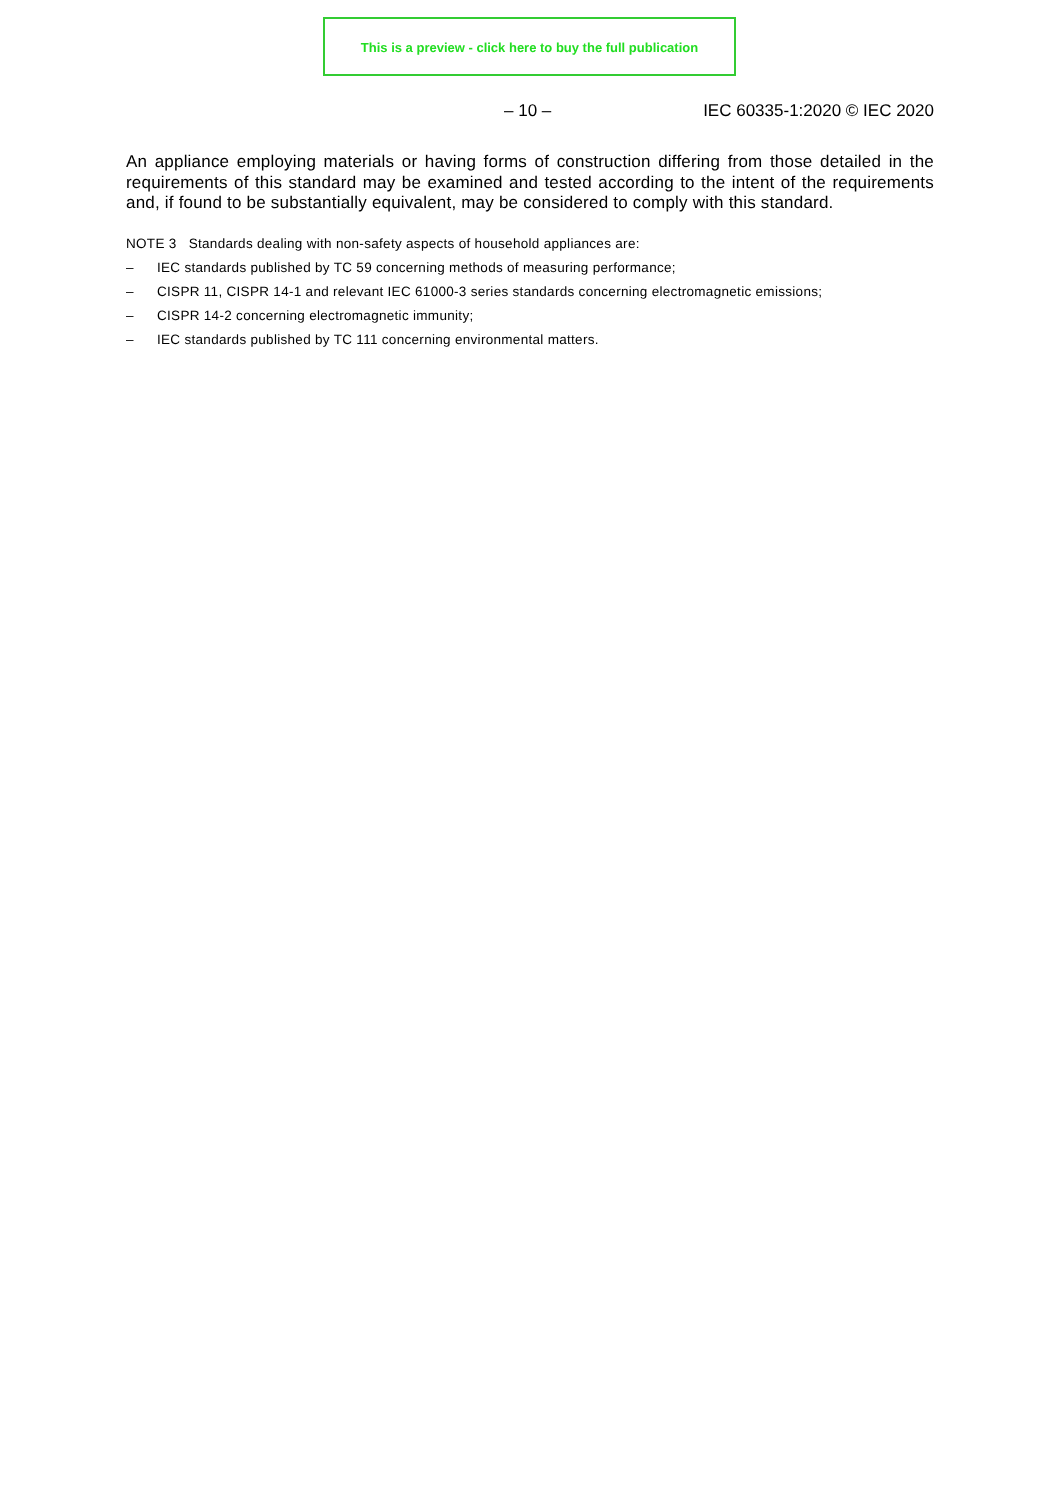This is a preview - click here to buy the full publication
– 10 – IEC 60335-1:2020 © IEC 2020
An appliance employing materials or having forms of construction differing from those detailed in the requirements of this standard may be examined and tested according to the intent of the requirements and, if found to be substantially equivalent, may be considered to comply with this standard.
NOTE 3 Standards dealing with non-safety aspects of household appliances are:
– IEC standards published by TC 59 concerning methods of measuring performance;
– CISPR 11, CISPR 14-1 and relevant IEC 61000-3 series standards concerning electromagnetic emissions;
– CISPR 14-2 concerning electromagnetic immunity;
– IEC standards published by TC 111 concerning environmental matters.